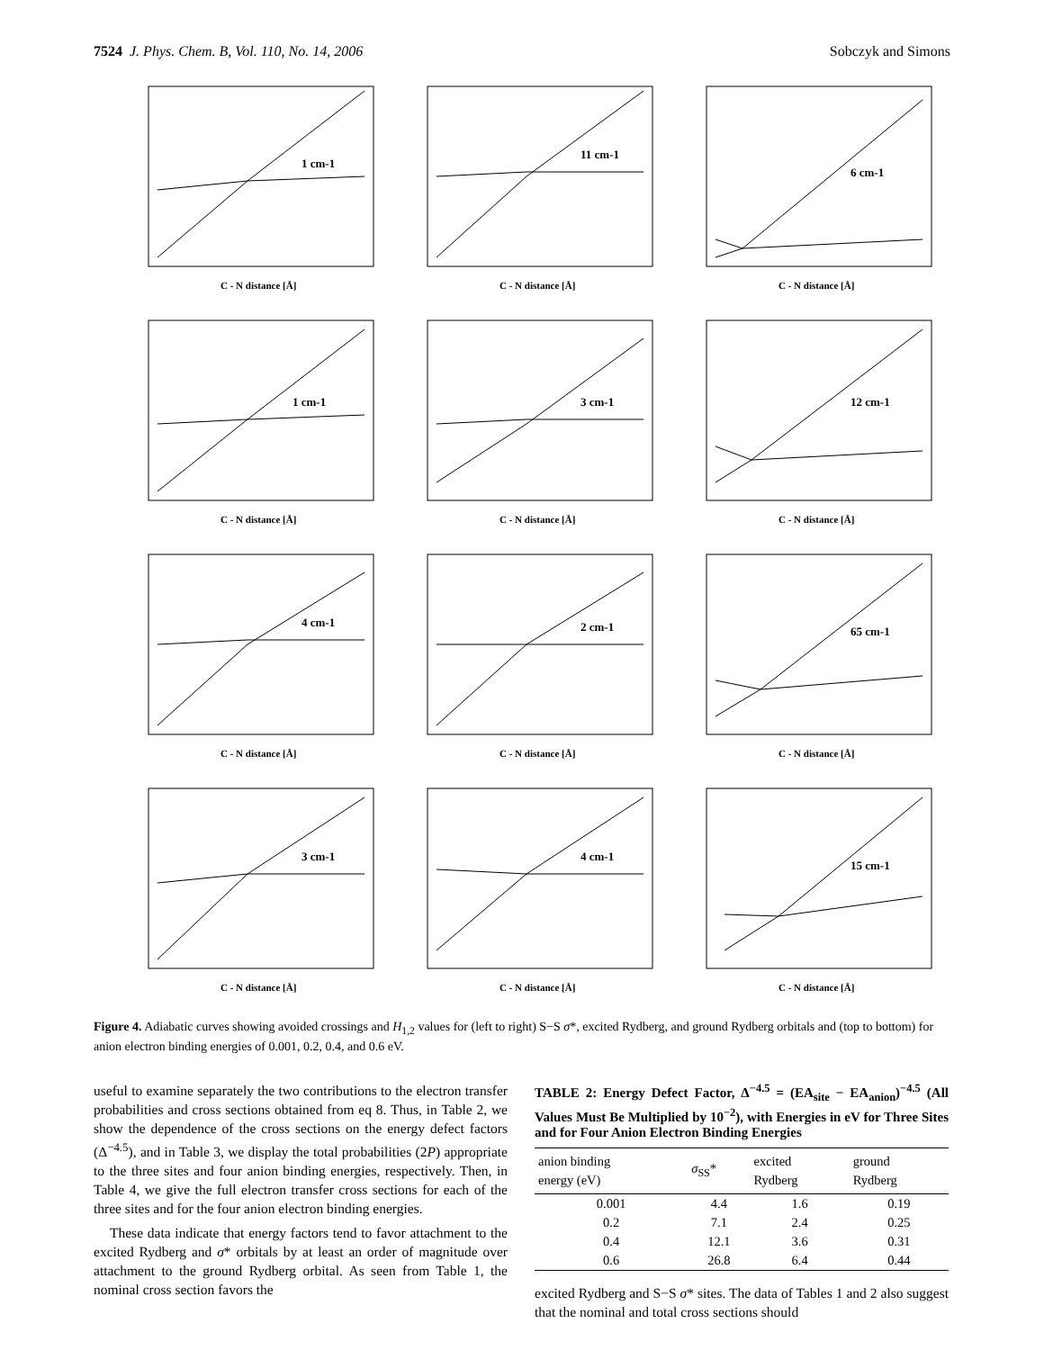7524 J. Phys. Chem. B, Vol. 110, No. 14, 2006
Sobczyk and Simons
1 cm-1
C - N distance [Å]
11 cm-1
C - N distance [Å]
6 cm-1
C - N distance [Å]
1 cm-1
C - N distance [Å]
3 cm-1
C - N distance [Å]
12 cm-1
C - N distance [Å]
4 cm-1
C - N distance [Å]
2 cm-1
C - N distance [Å]
65 cm-1
C - N distance [Å]
3 cm-1
C - N distance [Å]
4 cm-1
C - N distance [Å]
15 cm-1
C - N distance [Å]
Figure 4. Adiabatic curves showing avoided crossings and H<sub>1,2</sub> values for (left to right) S−S σ*, excited Rydberg, and ground Rydberg orbitals and (top to bottom) for anion electron binding energies of 0.001, 0.2, 0.4, and 0.6 eV.
useful to examine separately the two contributions to the electron transfer probabilities and cross sections obtained from eq 8. Thus, in Table 2, we show the dependence of the cross sections on the energy defect factors (Δ<sup>−4.5</sup>), and in Table 3, we display the total probabilities (2P) appropriate to the three sites and four anion binding energies, respectively. Then, in Table 4, we give the full electron transfer cross sections for each of the three sites and for the four anion electron binding energies.
These data indicate that energy factors tend to favor attachment to the excited Rydberg and σ* orbitals by at least an order of magnitude over attachment to the ground Rydberg orbital. As seen from Table 1, the nominal cross section favors the
TABLE 2: Energy Defect Factor, Δ<sup>−4.5</sup> = (EA<sub>site</sub> − EA<sub>anion</sub>)<sup>−4.5</sup> (All Values Must Be Multiplied by 10<sup>−2</sup>), with Energies in eV for Three Sites and for Four Anion Electron Binding Energies
| anion binding energy (eV) | σ<sub>SS</sub>* | excited Rydberg | ground Rydberg |
| --- | --- | --- | --- |
| 0.001 | 4.4 | 1.6 | 0.19 |
| 0.2 | 7.1 | 2.4 | 0.25 |
| 0.4 | 12.1 | 3.6 | 0.31 |
| 0.6 | 26.8 | 6.4 | 0.44 |
excited Rydberg and S−S σ* sites. The data of Tables 1 and 2 also suggest that the nominal and total cross sections should